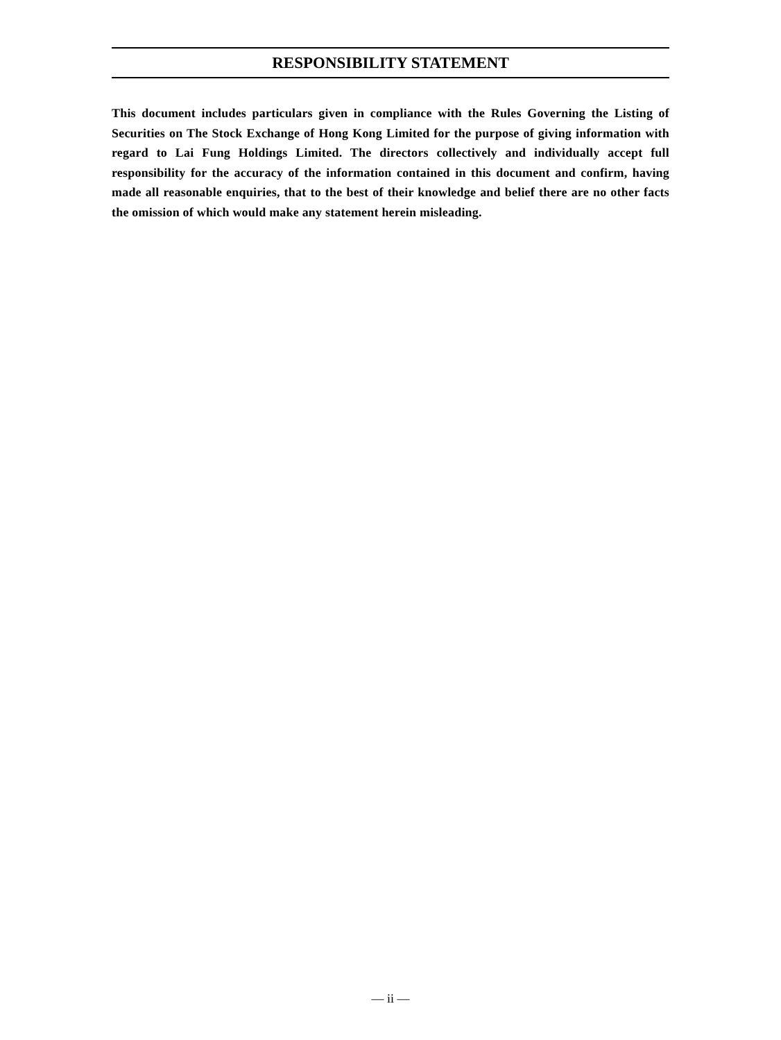RESPONSIBILITY STATEMENT
This document includes particulars given in compliance with the Rules Governing the Listing of Securities on The Stock Exchange of Hong Kong Limited for the purpose of giving information with regard to Lai Fung Holdings Limited. The directors collectively and individually accept full responsibility for the accuracy of the information contained in this document and confirm, having made all reasonable enquiries, that to the best of their knowledge and belief there are no other facts the omission of which would make any statement herein misleading.
— ii —